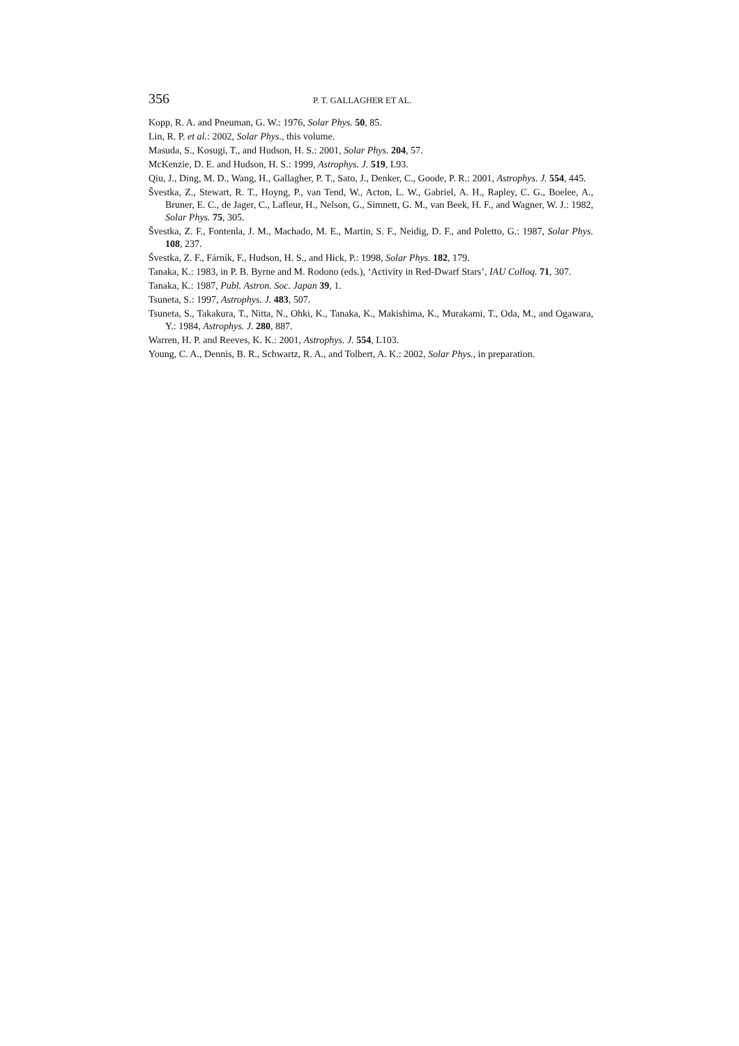356 P. T. GALLAGHER ET AL.
Kopp, R. A. and Pneuman, G. W.: 1976, Solar Phys. 50, 85.
Lin, R. P. et al.: 2002, Solar Phys., this volume.
Masuda, S., Kosugi, T., and Hudson, H. S.: 2001, Solar Phys. 204, 57.
McKenzie, D. E. and Hudson, H. S.: 1999, Astrophys. J. 519, L93.
Qiu, J., Ding, M. D., Wang, H., Gallagher, P. T., Sato, J., Denker, C., Goode, P. R.: 2001, Astrophys. J. 554, 445.
Švestka, Z., Stewart, R. T., Hoyng, P., van Tend, W., Acton, L. W., Gabriel, A. H., Rapley, C. G., Boelee, A., Bruner, E. C., de Jager, C., Lafleur, H., Nelson, G., Simnett, G. M., van Beek, H. F., and Wagner, W. J.: 1982, Solar Phys. 75, 305.
Švestka, Z. F., Fontenla, J. M., Machado, M. E., Martin, S. F., Neidig, D. F., and Poletto, G.: 1987, Solar Phys. 108, 237.
Švestka, Z. F., Fárník, F., Hudson, H. S., and Hick, P.: 1998, Solar Phys. 182, 179.
Tanaka, K.: 1983, in P. B. Byrne and M. Rodono (eds.), ‘Activity in Red-Dwarf Stars’, IAU Colloq. 71, 307.
Tanaka, K.: 1987, Publ. Astron. Soc. Japan 39, 1.
Tsuneta, S.: 1997, Astrophys. J. 483, 507.
Tsuneta, S., Takakura, T., Nitta, N., Ohki, K., Tanaka, K., Makishima, K., Murakami, T., Oda, M., and Ogawara, Y.: 1984, Astrophys. J. 280, 887.
Warren, H. P. and Reeves, K. K.: 2001, Astrophys. J. 554, L103.
Young, C. A., Dennis, B. R., Schwartz, R. A., and Tolbert, A. K.: 2002, Solar Phys., in preparation.